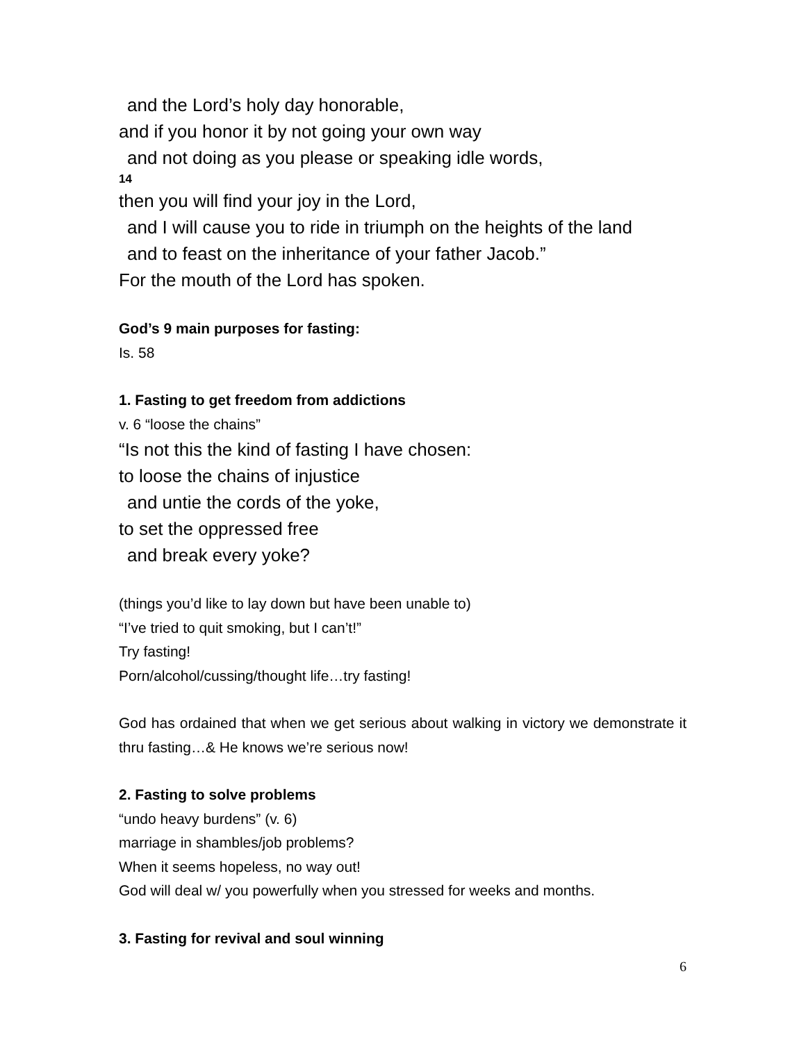and the Lord’s holy day honorable,
and if you honor it by not going your own way
and not doing as you please or speaking idle words,
14
then you will find your joy in the Lord,
and I will cause you to ride in triumph on the heights of the land
and to feast on the inheritance of your father Jacob.”
For the mouth of the Lord has spoken.
God’s 9 main purposes for fasting:
Is. 58
1. Fasting to get freedom from addictions
v. 6 “loose the chains”
“Is not this the kind of fasting I have chosen:
to loose the chains of injustice
and untie the cords of the yoke,
to set the oppressed free
and break every yoke?
(things you’d like to lay down but have been unable to)
“I’ve tried to quit smoking, but I can’t!”
Try fasting!
Porn/alcohol/cussing/thought life…try fasting!
God has ordained that when we get serious about walking in victory we demonstrate it thru fasting…& He knows we’re serious now!
2. Fasting to solve problems
“undo heavy burdens” (v. 6)
marriage in shambles/job problems?
When it seems hopeless, no way out!
God will deal w/ you powerfully when you stressed for weeks and months.
3. Fasting for revival and soul winning
6